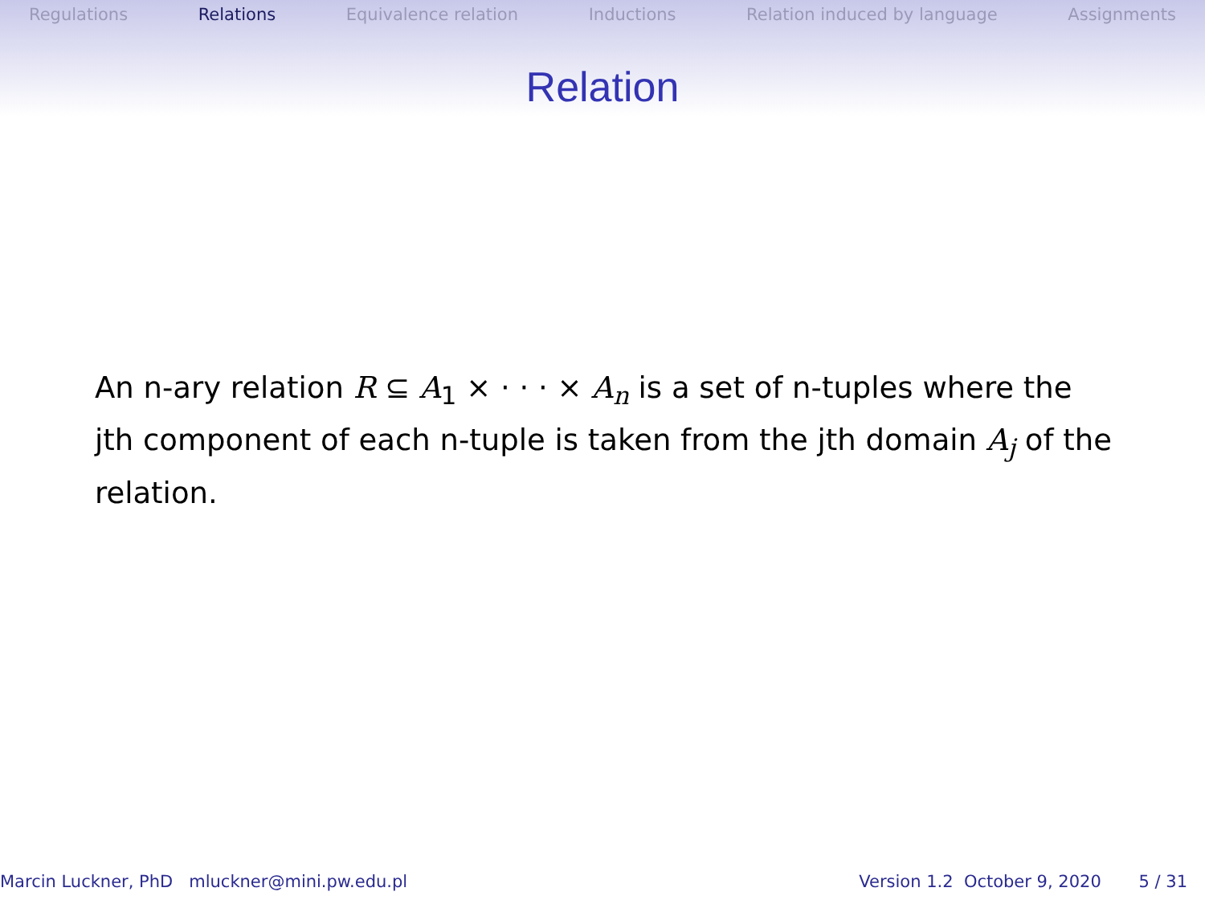Regulations Relations Equivalence relation Inductions Relation induced by language Assignments
Relation
An n-ary relation R ⊆ A<sub>1</sub> × · · · × A<sub>n</sub> is a set of n-tuples where the jth component of each n-tuple is taken from the jth domain A<sub>j</sub> of the relation.
Marcin Luckner, PhD mluckner@mini.pw.edu.pl Version 1.2 October 9, 2020 5 / 31